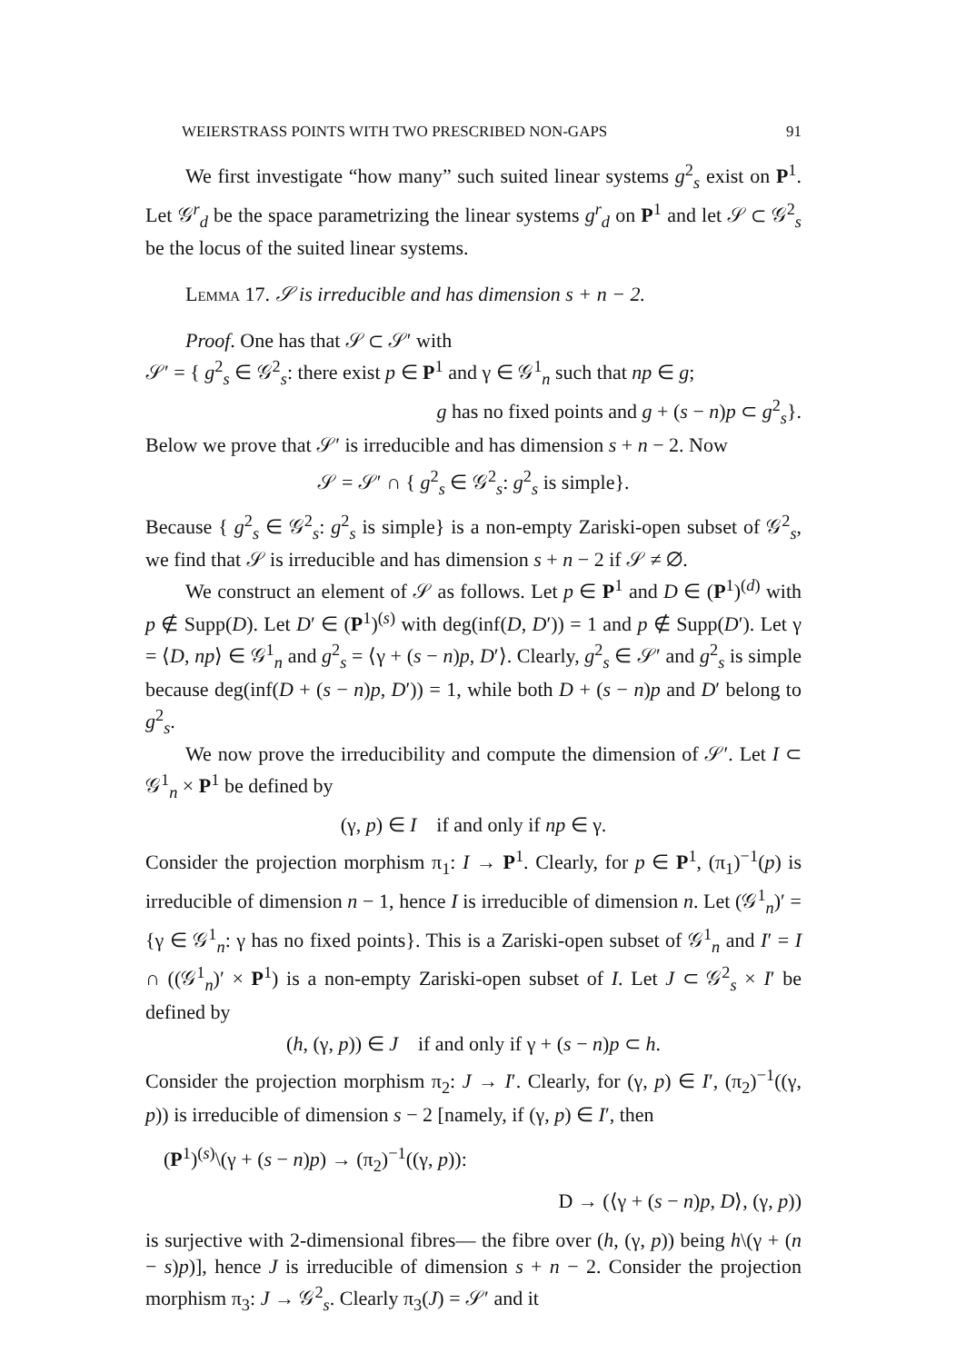WEIERSTRASS POINTS WITH TWO PRESCRIBED NON-GAPS 91
We first investigate “how many” such suited linear systems g<sup>2</sup><sub>s</sub> exist on P<sup>1</sup>. Let 𝒢<sup>r</sup><sub>d</sub> be the space parametrizing the linear systems g<sup>r</sup><sub>d</sub> on P<sup>1</sup> and let 𝒮 ⊂ 𝒢<sup>2</sup><sub>s</sub> be the locus of the suited linear systems.
Lemma 17. 𝒮 is irreducible and has dimension s + n − 2.
Proof. One has that 𝒮 ⊂ 𝒮′ with
𝒮′ = { g<sup>2</sup><sub>s</sub> ∈ 𝒢<sup>2</sup><sub>s</sub>: there exist p ∈ P<sup>1</sup> and γ ∈ 𝒢<sup>1</sup><sub>n</sub> such that np ∈ g;
g has no fixed points and g + (s − n)p ⊂ g<sup>2</sup><sub>s</sub>}.
Below we prove that 𝒮′ is irreducible and has dimension s + n − 2. Now
𝒮 = 𝒮′ ∩ { g<sup>2</sup><sub>s</sub> ∈ 𝒢<sup>2</sup><sub>s</sub>: g<sup>2</sup><sub>s</sub> is simple}.
Because { g<sup>2</sup><sub>s</sub> ∈ 𝒢<sup>2</sup><sub>s</sub>: g<sup>2</sup><sub>s</sub> is simple} is a non-empty Zariski-open subset of 𝒢<sup>2</sup><sub>s</sub>, we find that 𝒮 is irreducible and has dimension s + n − 2 if 𝒮 ≠ ∅.
We construct an element of 𝒮 as follows. Let p ∈ P<sup>1</sup> and D ∈ (P<sup>1</sup>)<sup>(d)</sup> with p ∉ Supp(D). Let D′ ∈ (P<sup>1</sup>)<sup>(s)</sup> with deg(inf(D, D′)) = 1 and p ∉ Supp(D′). Let γ = ⟨D, np⟩ ∈ 𝒢<sup>1</sup><sub>n</sub> and g<sup>2</sup><sub>s</sub> = ⟨γ + (s − n)p, D′⟩. Clearly, g<sup>2</sup><sub>s</sub> ∈ 𝒮′ and g<sup>2</sup><sub>s</sub> is simple because deg(inf(D + (s − n)p, D′)) = 1, while both D + (s − n)p and D′ belong to g<sup>2</sup><sub>s</sub>.
We now prove the irreducibility and compute the dimension of 𝒮′. Let I ⊂ 𝒢<sup>1</sup><sub>n</sub> × P<sup>1</sup> be defined by
(γ, p) ∈ I if and only if np ∈ γ.
Consider the projection morphism π<sub>1</sub>: I → P<sup>1</sup>. Clearly, for p ∈ P<sup>1</sup>, (π<sub>1</sub>)<sup>−1</sup>(p) is irreducible of dimension n − 1, hence I is irreducible of dimension n. Let (𝒢<sup>1</sup><sub>n</sub>)′ = {γ ∈ 𝒢<sup>1</sup><sub>n</sub>: γ has no fixed points}. This is a Zariski-open subset of 𝒢<sup>1</sup><sub>n</sub> and I′ = I ∩ ((𝒢<sup>1</sup><sub>n</sub>)′ × P<sup>1</sup>) is a non-empty Zariski-open subset of I. Let J ⊂ 𝒢<sup>2</sup><sub>s</sub> × I′ be defined by
(h, (γ, p)) ∈ J if and only if γ + (s − n)p ⊂ h.
Consider the projection morphism π<sub>2</sub>: J → I′. Clearly, for (γ, p) ∈ I′, (π<sub>2</sub>)<sup>−1</sup>((γ, p)) is irreducible of dimension s − 2 [namely, if (γ, p) ∈ I′, then
(P<sup>1</sup>)<sup>(s)</sup>\(γ + (s − n)p) → (π<sub>2</sub>)<sup>−1</sup>((γ, p)):
D → (⟨γ + (s − n)p, D⟩, (γ, p))
is surjective with 2-dimensional fibres— the fibre over (h, (γ, p)) being h\(γ + (n − s)p)], hence J is irreducible of dimension s + n − 2. Consider the projection morphism π<sub>3</sub>: J → 𝒢<sup>2</sup><sub>s</sub>. Clearly π<sub>3</sub>(J) = 𝒮′ and it